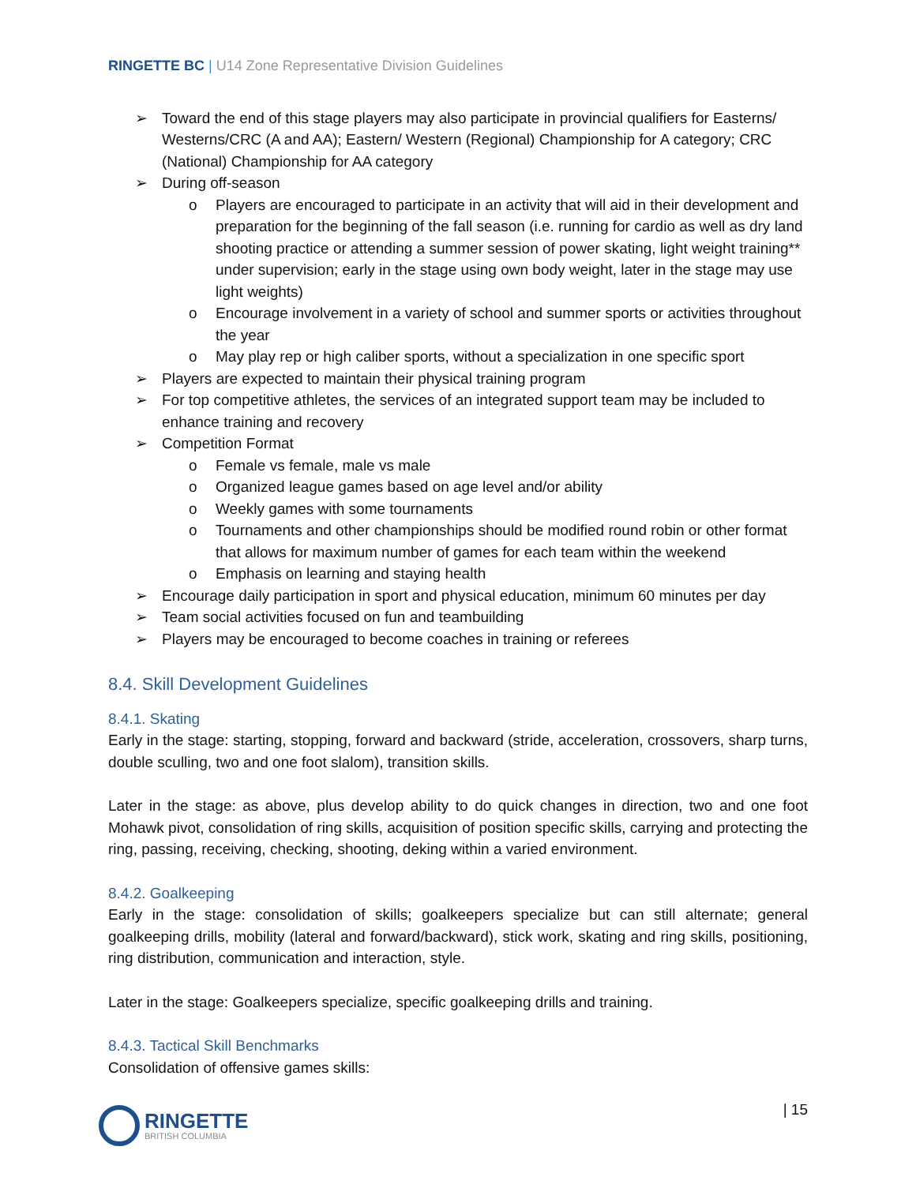RINGETTE BC | U14 Zone Representative Division Guidelines
➢ Toward the end of this stage players may also participate in provincial qualifiers for Easterns/ Westerns/CRC (A and AA); Eastern/ Western (Regional) Championship for A category; CRC (National) Championship for AA category
➢ During off-season
o Players are encouraged to participate in an activity that will aid in their development and preparation for the beginning of the fall season (i.e. running for cardio as well as dry land shooting practice or attending a summer session of power skating, light weight training** under supervision; early in the stage using own body weight, later in the stage may use light weights)
o Encourage involvement in a variety of school and summer sports or activities throughout the year
o May play rep or high caliber sports, without a specialization in one specific sport
➢ Players are expected to maintain their physical training program
➢ For top competitive athletes, the services of an integrated support team may be included to enhance training and recovery
➢ Competition Format
o Female vs female, male vs male
o Organized league games based on age level and/or ability
o Weekly games with some tournaments
o Tournaments and other championships should be modified round robin or other format that allows for maximum number of games for each team within the weekend
o Emphasis on learning and staying health
➢ Encourage daily participation in sport and physical education, minimum 60 minutes per day
➢ Team social activities focused on fun and teambuilding
➢ Players may be encouraged to become coaches in training or referees
8.4. Skill Development Guidelines
8.4.1. Skating
Early in the stage: starting, stopping, forward and backward (stride, acceleration, crossovers, sharp turns, double sculling, two and one foot slalom), transition skills.
Later in the stage: as above, plus develop ability to do quick changes in direction, two and one foot Mohawk pivot, consolidation of ring skills, acquisition of position specific skills, carrying and protecting the ring, passing, receiving, checking, shooting, deking within a varied environment.
8.4.2. Goalkeeping
Early in the stage: consolidation of skills; goalkeepers specialize but can still alternate; general goalkeeping drills, mobility (lateral and forward/backward), stick work, skating and ring skills, positioning, ring distribution, communication and interaction, style.
Later in the stage: Goalkeepers specialize, specific goalkeeping drills and training.
8.4.3. Tactical Skill Benchmarks
Consolidation of offensive games skills:
| 15
RINGETTE
BRITISH COLUMBIA